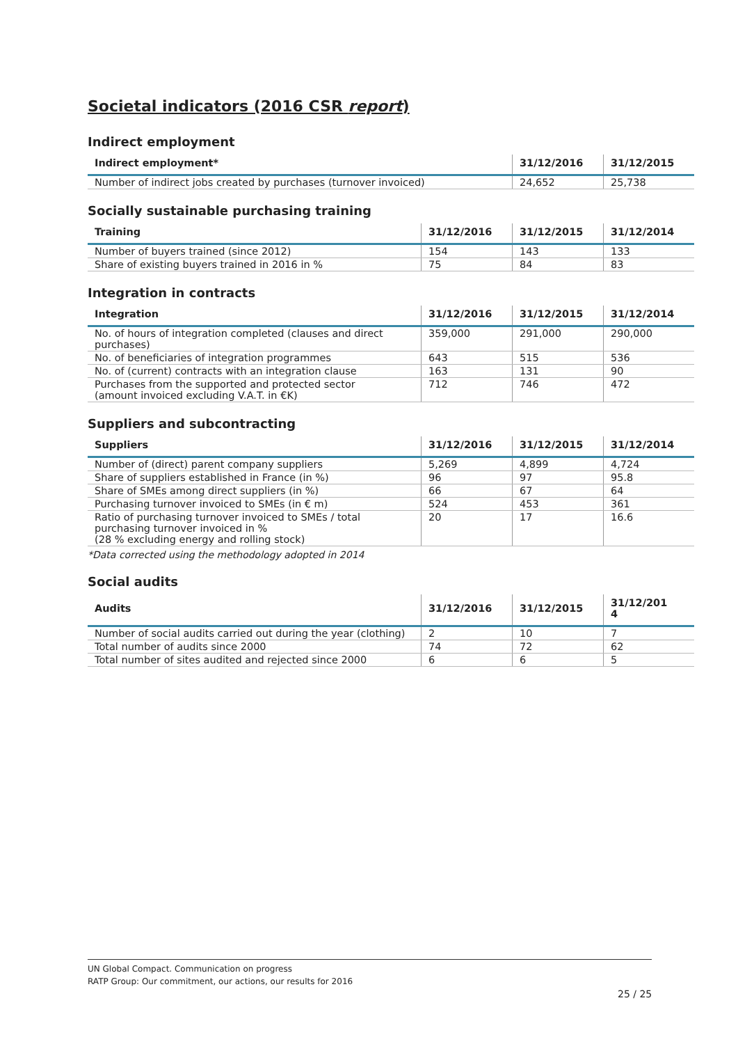Societal indicators (2016 CSR report)
Indirect employment
| Indirect employment* | 31/12/2016 | 31/12/2015 |
| --- | --- | --- |
| Number of indirect jobs created by purchases (turnover invoiced) | 24,652 | 25,738 |
Socially sustainable purchasing training
| Training | 31/12/2016 | 31/12/2015 | 31/12/2014 |
| --- | --- | --- | --- |
| Number of buyers trained (since 2012) | 154 | 143 | 133 |
| Share of existing buyers trained in 2016 in % | 75 | 84 | 83 |
Integration in contracts
| Integration | 31/12/2016 | 31/12/2015 | 31/12/2014 |
| --- | --- | --- | --- |
| No. of hours of integration completed (clauses and direct purchases) | 359,000 | 291,000 | 290,000 |
| No. of beneficiaries of integration programmes | 643 | 515 | 536 |
| No. of (current) contracts with an integration clause | 163 | 131 | 90 |
| Purchases from the supported and protected sector (amount invoiced excluding V.A.T. in €K) | 712 | 746 | 472 |
Suppliers and subcontracting
| Suppliers | 31/12/2016 | 31/12/2015 | 31/12/2014 |
| --- | --- | --- | --- |
| Number of (direct) parent company suppliers | 5,269 | 4,899 | 4,724 |
| Share of suppliers established in France (in %) | 96 | 97 | 95.8 |
| Share of SMEs among direct suppliers (in %) | 66 | 67 | 64 |
| Purchasing turnover invoiced to SMEs (in € m) | 524 | 453 | 361 |
| Ratio of purchasing turnover invoiced to SMEs / total purchasing turnover invoiced in % (28 % excluding energy and rolling stock) | 20 | 17 | 16.6 |
*Data corrected using the methodology adopted in 2014
Social audits
| Audits | 31/12/2016 | 31/12/2015 | 31/12/201 4 |
| --- | --- | --- | --- |
| Number of social audits carried out during the year (clothing) | 2 | 10 | 7 |
| Total number of audits since 2000 | 74 | 72 | 62 |
| Total number of sites audited and rejected since 2000 | 6 | 6 | 5 |
UN Global Compact. Communication on progress
RATP Group: Our commitment, our actions, our results for 2016
25 / 25